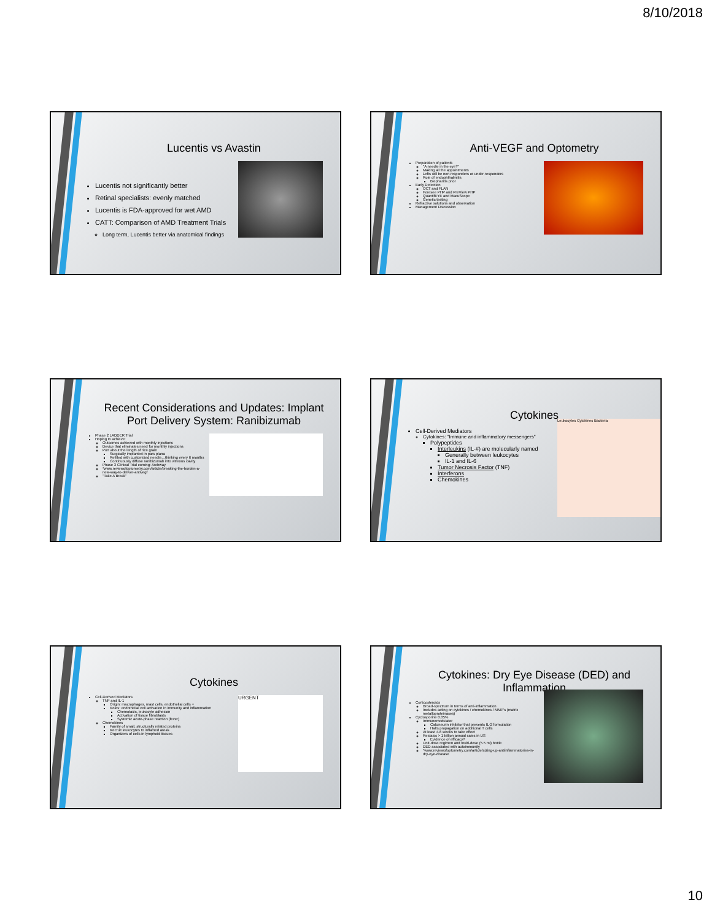8/10/2018
Lucentis vs Avastin
Lucentis not significantly better
Retinal specialists: evenly matched
Lucentis is FDA-approved for wet AMD
CATT: Comparison of AMD Treatment Trials
Long term, Lucentis better via anatomical findings
Anti-VEGF and Optometry
Preparation of patients
"A needle in the eye?"
Making all the appointments
Lefts will be non-responders or under-responders
Role of endophthalmitis
Blepharitis prior
Early Detection
OCT and FLAN
Foresee PHP and PreView PHP
QuantifEYE and MacuScope
Genetic testing
Refractive solutions and observation
Management Discussion
Recent Considerations and Updates: Implant Port Delivery System: Ranibizumab
Phase 2 LADDER Trial
Hoping to achieve:
Outcomes achieved with monthly injections
Device that eliminates need for monthly injections
Port about the length of rice grain
Surgically implanted in pars plana
Refilled with customized needle…thinking every 6 months
Continuously diffuse ranibizumab into vitreous cavity
Phase 3 Clinical Trial coming: Archway
*www.reviewofoptometry.com/article/breaking-the-burden-a-new-way-to-deliver-antivegf
"Take A Break"
Cytokines
Cell-Derived Mediators
Cytokines: "Immune and inflammatory messengers"
Polypeptides
Interleukins (IL-#) are molecularly named
Generally between leukocytes
IL-1 and IL-6
Tumor Necrosis Factor (TNF)
Interferons
Chemokines
Leukocytes Cytokines Bacteria
Cytokines
Cell-Derived Mediators
TNF and IL-1
Origin: macrophages, mast cells, endothelial cells +
Roles: endothelial cell activation in immunity and inflammation
Chemotaxis, leukocyte adhesion
Activation of tissue fibroblasts
Systemic acute-phase reaction (fever)
Chemokines
Family of small, structurally related proteins
Recruit leukocytes to inflamed areas
Organizers of cells in lymphoid tissues
URGENT
Cytokines: Dry Eye Disease (DED) and Inflammation
Corticosteroids
Broad-spectrum in terms of anti-inflammation
Includes acting on cytokines / chemokines / MMP's (matrix metalloproteinases)
Cyclosporine 0.05%
Immunomodulator
Calcineurin inhibitor that prevents IL-2 formulation
Halts propagation on additional T cells
At least 4-6 weeks to take effect
Restasis > 1 billion annual sales in US
Evidence of efficacy?
Unit-dose regimen and multi-dose (5.5 ml) bottle
DED associated with autoimmunity
*www.reviewofoptometry.com/article/sizing-up-antiinflammatories-in-dry-eye-disease
10